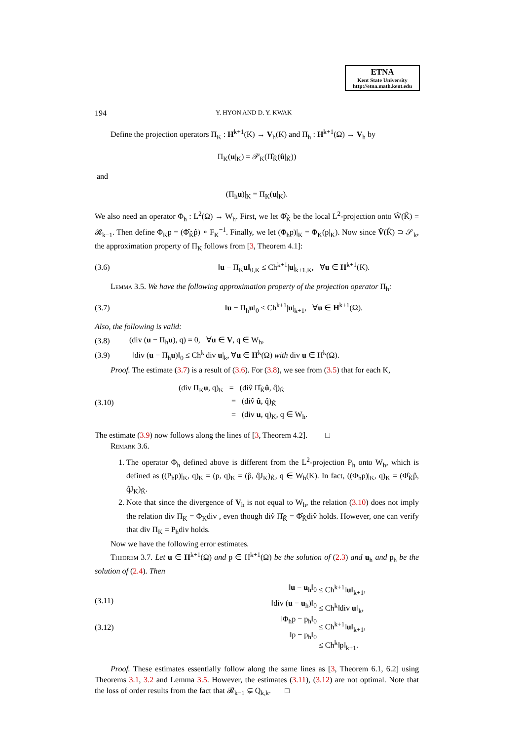ETNA
Kent State University
http://etna.math.kent.edu
194 Y. HYON AND D. Y. KWAK
Define the projection operators Π<sub>K</sub> : H<sup>k+1</sup>(K) → V<sub>h</sub>(K) and Π<sub>h</sub> : H<sup>k+1</sup>(Ω) → V<sub>h</sub> by
Π<sub>K</sub>(u|<sub>K</sub>) = 𝒫<sub>K</sub>(Π̂<sub>K̂</sub>(û|<sub>K̂</sub>))
and
(Π<sub>h</sub>u)|<sub>K</sub> = Π<sub>K</sub>(u|<sub>K</sub>).
We also need an operator Φ<sub>h</sub> : L<sup>2</sup>(Ω) → W<sub>h</sub>. First, we let Φ̂<sub>K̂</sub> be the local L<sup>2</sup>-projection onto Ŵ(K̂) = 𝓡<sub>k−1</sub>. Then define Φ<sub>K</sub>p = (Φ̂<sub>K̂</sub>p̂) ∘ F<sub>K</sub><sup>−1</sup>. Finally, we let (Φ<sub>h</sub>p)|<sub>K</sub> = Φ<sub>K</sub>(p|<sub>K</sub>). Now since V̂(K̂) ⊃ 𝒮<sub>k</sub>, the approximation property of Π<sub>K</sub> follows from [3, Theorem 4.1]:
(3.6) ‖u − Π<sub>K</sub>u‖<sub>0,K</sub> ≤ Ch<sup>k+1</sup>|u|<sub>k+1,K</sub>, ∀u ∈ H<sup>k+1</sup>(K).
Lemma 3.5. We have the following approximation property of the projection operator Π<sub>h</sub>:
(3.7) ‖u − Π<sub>h</sub>u‖<sub>0</sub> ≤ Ch<sup>k+1</sup>|u|<sub>k+1</sub>, ∀u ∈ H<sup>k+1</sup>(Ω).
Also, the following is valid:
(3.8) (div (u − Π<sub>h</sub>u), q) = 0, ∀u ∈ V, q ∈ W<sub>h</sub>,
(3.9) ‖div (u − Π<sub>h</sub>u)‖<sub>0</sub> ≤ Ch<sup>k</sup>|div u|<sub>k</sub>, ∀u ∈ H<sup>k</sup>(Ω) with div u ∈ H<sup>k</sup>(Ω).
Proof. The estimate (3.7) is a result of (3.6). For (3.8), we see from (3.5) that for each K,
(3.10) (div Π<sub>K</sub>u, q)<sub>K</sub> = (div̂ Π̂<sub>K̂</sub>û, q̂)<sub>K̂</sub>
= (div̂ û, q̂)<sub>K̂</sub>
= (div u, q)<sub>K</sub>, q ∈ W<sub>h</sub>.
The estimate (3.9) now follows along the lines of [3, Theorem 4.2]. □
Remark 3.6.
1. The operator Φ<sub>h</sub> defined above is different from the L<sup>2</sup>-projection P<sub>h</sub> onto W<sub>h</sub>, which is defined as ((P<sub>h</sub>p)|<sub>K</sub>, q)<sub>K</sub> = (p, q)<sub>K</sub> = (p̂, q̂J<sub>K</sub>)<sub>K̂</sub>, q ∈ W<sub>h</sub>(K). In fact, ((Φ<sub>h</sub>p)|<sub>K</sub>, q)<sub>K</sub> = (Φ̂<sub>K̂</sub>p̂, q̂J<sub>K</sub>)<sub>K̂</sub>.
2. Note that since the divergence of V<sub>h</sub> is not equal to W<sub>h</sub>, the relation (3.10) does not imply the relation div Π<sub>K</sub> = Φ<sub>K</sub>div , even though div̂ Π̂<sub>K̂</sub> = Φ̂<sub>K̂</sub>div̂ holds. However, one can verify that div Π<sub>K</sub> = P<sub>h</sub>div holds.
Now we have the following error estimates.
Theorem 3.7. Let u ∈ H<sup>k+1</sup>(Ω) and p ∈ H<sup>k+1</sup>(Ω) be the solution of (2.3) and u<sub>h</sub> and p<sub>h</sub> be the solution of (2.4). Then
(3.11)
(3.12)
‖u − u<sub>h</sub>‖<sub>0</sub>
‖div (u − u<sub>h</sub>)‖<sub>0</sub>
‖Φ<sub>h</sub>p − p<sub>h</sub>‖<sub>0</sub>
‖p − p<sub>h</sub>‖<sub>0</sub>
≤ Ch<sup>k+1</sup>‖u‖<sub>k+1</sub>,
≤ Ch<sup>k</sup>‖div u‖<sub>k</sub>,
≤ Ch<sup>k+1</sup>‖u‖<sub>k+1</sub>,
≤ Ch<sup>k</sup>‖p‖<sub>k+1</sub>.
Proof. These estimates essentially follow along the same lines as [3, Theorem 6.1, 6.2] using Theorems 3.1, 3.2 and Lemma 3.5. However, the estimates (3.11), (3.12) are not optimal. Note that the loss of order results from the fact that 𝓡<sub>k−1</sub> ⊊ Q<sub>k,k</sub>. □